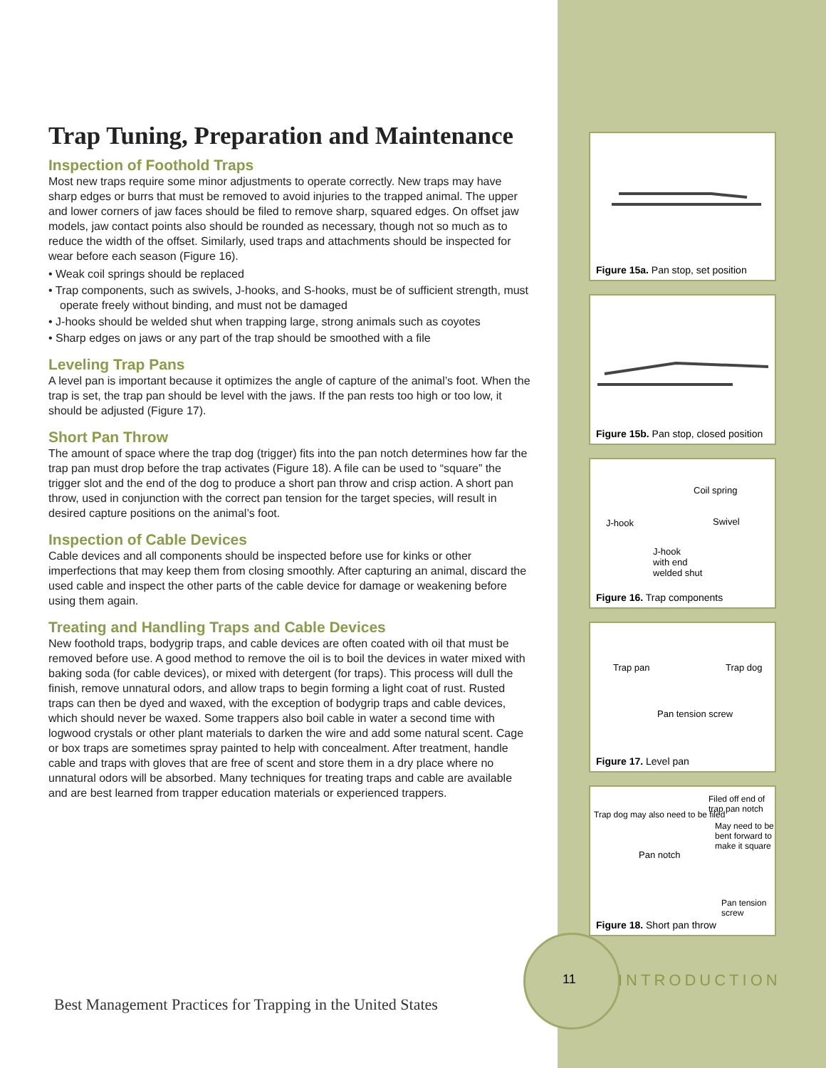Trap Tuning, Preparation and Maintenance
Inspection of Foothold Traps
Most new traps require some minor adjustments to operate correctly. New traps may have sharp edges or burrs that must be removed to avoid injuries to the trapped animal. The upper and lower corners of jaw faces should be filed to remove sharp, squared edges. On offset jaw models, jaw contact points also should be rounded as necessary, though not so much as to reduce the width of the offset. Similarly, used traps and attachments should be inspected for wear before each season (Figure 16).
• Weak coil springs should be replaced
• Trap components, such as swivels, J-hooks, and S-hooks, must be of sufficient strength, must operate freely without binding, and must not be damaged
• J-hooks should be welded shut when trapping large, strong animals such as coyotes
• Sharp edges on jaws or any part of the trap should be smoothed with a file
Leveling Trap Pans
A level pan is important because it optimizes the angle of capture of the animal’s foot. When the trap is set, the trap pan should be level with the jaws. If the pan rests too high or too low, it should be adjusted (Figure 17).
Short Pan Throw
The amount of space where the trap dog (trigger) fits into the pan notch determines how far the trap pan must drop before the trap activates (Figure 18). A file can be used to “square” the trigger slot and the end of the dog to produce a short pan throw and crisp action. A short pan throw, used in conjunction with the correct pan tension for the target species, will result in desired capture positions on the animal’s foot.
Inspection of Cable Devices
Cable devices and all components should be inspected before use for kinks or other imperfections that may keep them from closing smoothly. After capturing an animal, discard the used cable and inspect the other parts of the cable device for damage or weakening before using them again.
Treating and Handling Traps and Cable Devices
New foothold traps, bodygrip traps, and cable devices are often coated with oil that must be removed before use. A good method to remove the oil is to boil the devices in water mixed with baking soda (for cable devices), or mixed with detergent (for traps). This process will dull the finish, remove unnatural odors, and allow traps to begin forming a light coat of rust. Rusted traps can then be dyed and waxed, with the exception of bodygrip traps and cable devices, which should never be waxed. Some trappers also boil cable in water a second time with logwood crystals or other plant materials to darken the wire and add some natural scent. Cage or box traps are sometimes spray painted to help with concealment. After treatment, handle cable and traps with gloves that are free of scent and store them in a dry place where no unnatural odors will be absorbed. Many techniques for treating traps and cable are available and are best learned from trapper education materials or experienced trappers.
Figure 15a. Pan stop, set position
Figure 15b. Pan stop, closed position
Coil spring
J-hook Swivel
J-hook
with end
welded shut
Figure 16. Trap components
Trap pan Trap dog
Pan tension screw
Figure 17. Level pan
Filed off end of trap pan notch
Trap dog may also need to be filed
May need to be bent forward to make it square
Pan notch
Pan tension screw
Figure 18. Short pan throw
11 INTRODUCTION
Best Management Practices for Trapping in the United States